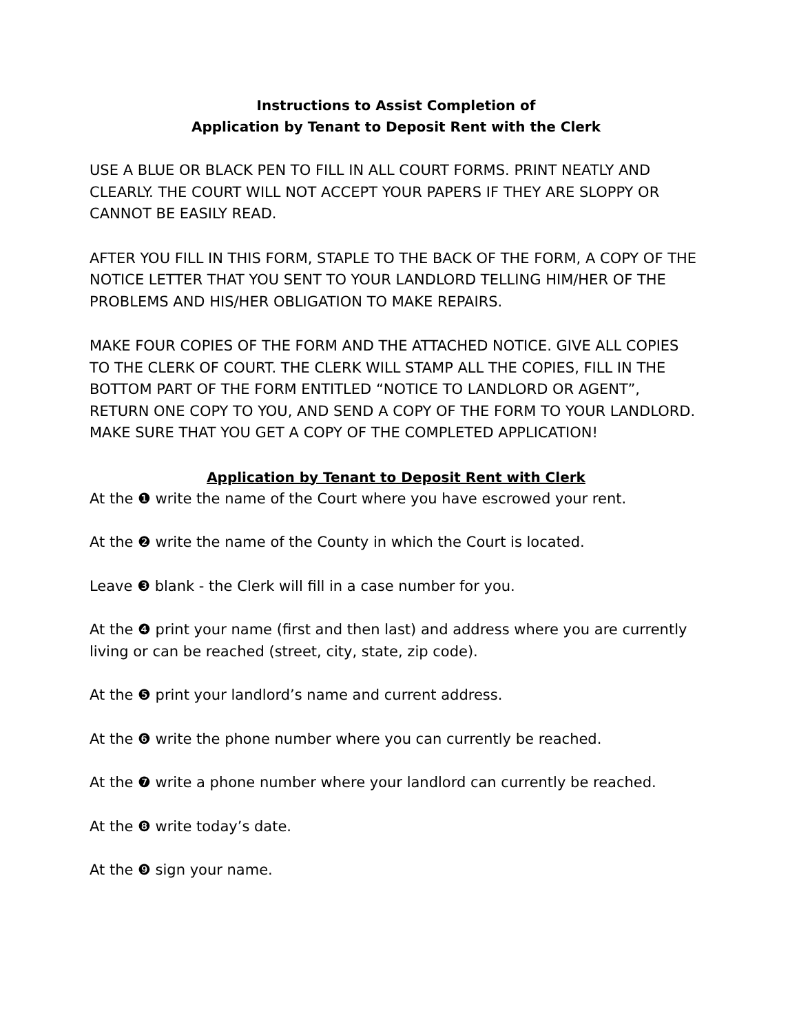Instructions to Assist Completion of
Application by Tenant to Deposit Rent with the Clerk
USE A BLUE OR BLACK PEN TO FILL IN ALL COURT FORMS. PRINT NEATLY AND CLEARLY. THE COURT WILL NOT ACCEPT YOUR PAPERS IF THEY ARE SLOPPY OR CANNOT BE EASILY READ.
AFTER YOU FILL IN THIS FORM, STAPLE TO THE BACK OF THE FORM, A COPY OF THE NOTICE LETTER THAT YOU SENT TO YOUR LANDLORD TELLING HIM/HER OF THE PROBLEMS AND HIS/HER OBLIGATION TO MAKE REPAIRS.
MAKE FOUR COPIES OF THE FORM AND THE ATTACHED NOTICE. GIVE ALL COPIES TO THE CLERK OF COURT. THE CLERK WILL STAMP ALL THE COPIES, FILL IN THE BOTTOM PART OF THE FORM ENTITLED “NOTICE TO LANDLORD OR AGENT”, RETURN ONE COPY TO YOU, AND SEND A COPY OF THE FORM TO YOUR LANDLORD. MAKE SURE THAT YOU GET A COPY OF THE COMPLETED APPLICATION!
Application by Tenant to Deposit Rent with Clerk
At the ❶ write the name of the Court where you have escrowed your rent.
At the ❷ write the name of the County in which the Court is located.
Leave ❸ blank - the Clerk will fill in a case number for you.
At the ❹ print your name (first and then last) and address where you are currently living or can be reached (street, city, state, zip code).
At the ❺ print your landlord’s name and current address.
At the ❻ write the phone number where you can currently be reached.
At the ❼ write a phone number where your landlord can currently be reached.
At the ❽ write today’s date.
At the ❾ sign your name.